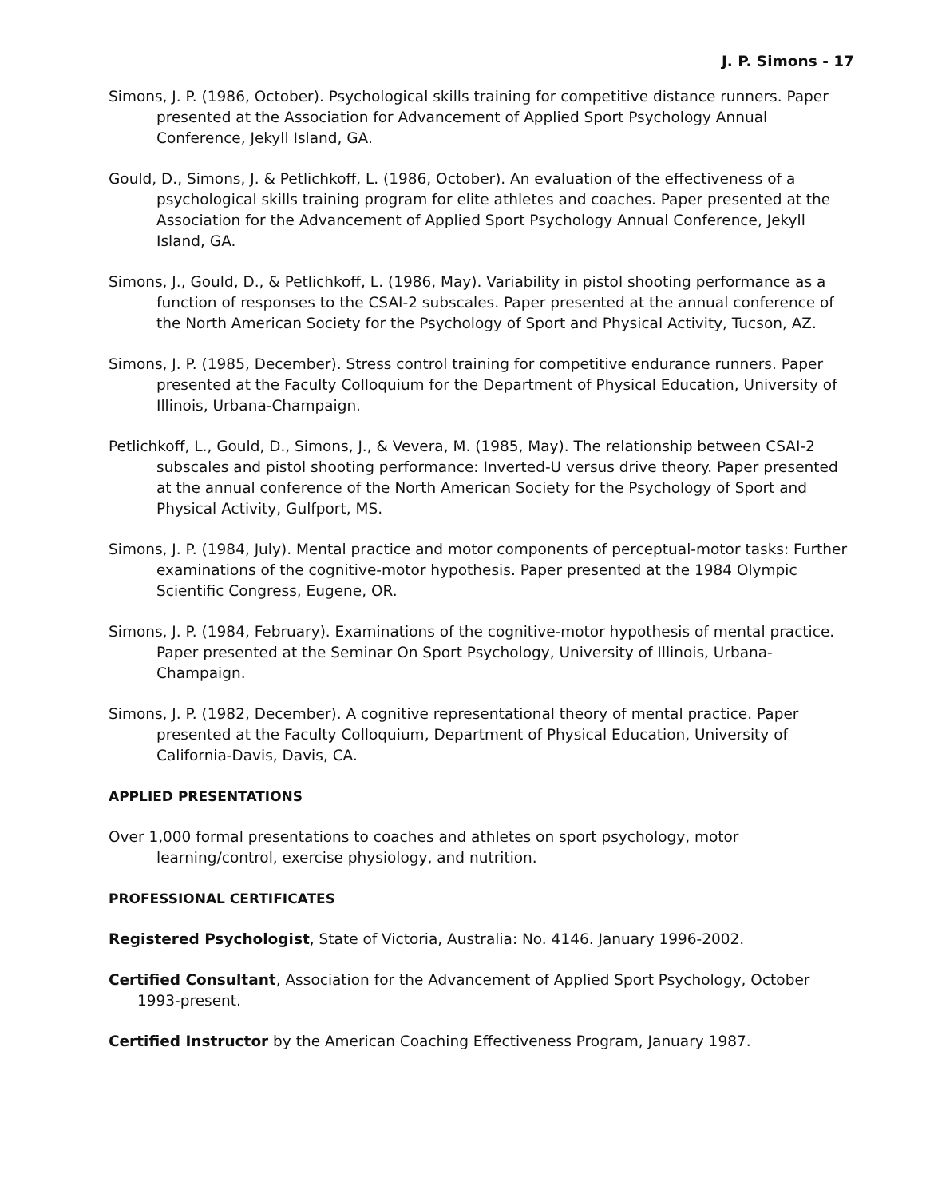J. P. Simons - 17
Simons, J. P. (1986, October). Psychological skills training for competitive distance runners. Paper presented at the Association for Advancement of Applied Sport Psychology Annual Conference, Jekyll Island, GA.
Gould, D., Simons, J. & Petlichkoff, L. (1986, October). An evaluation of the effectiveness of a psychological skills training program for elite athletes and coaches. Paper presented at the Association for the Advancement of Applied Sport Psychology Annual Conference, Jekyll Island, GA.
Simons, J., Gould, D., & Petlichkoff, L. (1986, May). Variability in pistol shooting performance as a function of responses to the CSAI-2 subscales. Paper presented at the annual conference of the North American Society for the Psychology of Sport and Physical Activity, Tucson, AZ.
Simons, J. P. (1985, December). Stress control training for competitive endurance runners. Paper presented at the Faculty Colloquium for the Department of Physical Education, University of Illinois, Urbana-Champaign.
Petlichkoff, L., Gould, D., Simons, J., & Vevera, M. (1985, May). The relationship between CSAI-2 subscales and pistol shooting performance: Inverted-U versus drive theory. Paper presented at the annual conference of the North American Society for the Psychology of Sport and Physical Activity, Gulfport, MS.
Simons, J. P. (1984, July). Mental practice and motor components of perceptual-motor tasks: Further examinations of the cognitive-motor hypothesis. Paper presented at the 1984 Olympic Scientific Congress, Eugene, OR.
Simons, J. P. (1984, February). Examinations of the cognitive-motor hypothesis of mental practice. Paper presented at the Seminar On Sport Psychology, University of Illinois, Urbana-Champaign.
Simons, J. P. (1982, December). A cognitive representational theory of mental practice. Paper presented at the Faculty Colloquium, Department of Physical Education, University of California-Davis, Davis, CA.
APPLIED PRESENTATIONS
Over 1,000 formal presentations to coaches and athletes on sport psychology, motor learning/control, exercise physiology, and nutrition.
PROFESSIONAL CERTIFICATES
Registered Psychologist, State of Victoria, Australia: No. 4146. January 1996-2002.
Certified Consultant, Association for the Advancement of Applied Sport Psychology, October 1993-present.
Certified Instructor by the American Coaching Effectiveness Program, January 1987.